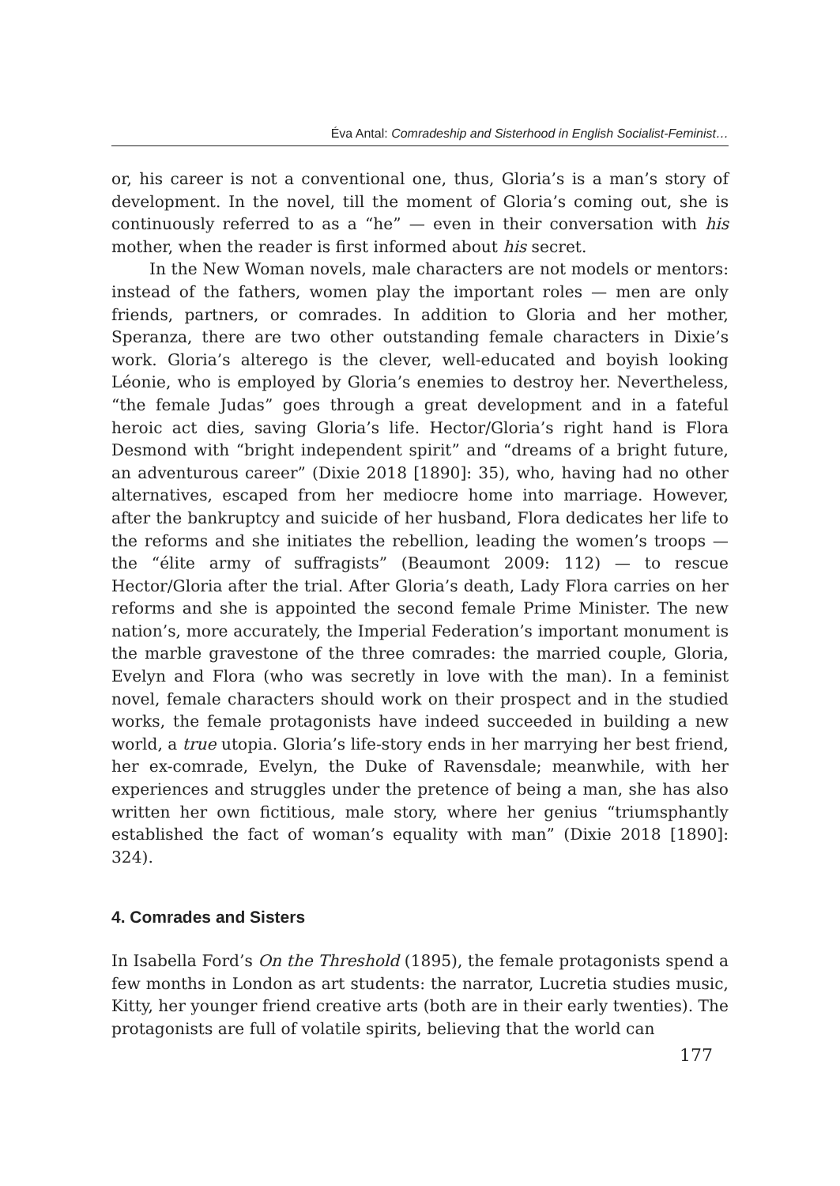Éva Antal: Comradeship and Sisterhood in English Socialist-Feminist…
or, his career is not a conventional one, thus, Gloria’s is a man’s story of development. In the novel, till the moment of Gloria’s coming out, she is continuously referred to as a “he” — even in their conversation with his mother, when the reader is first informed about his secret.
In the New Woman novels, male characters are not models or mentors: instead of the fathers, women play the important roles — men are only friends, partners, or comrades. In addition to Gloria and her mother, Speranza, there are two other outstanding female characters in Dixie’s work. Gloria’s alterego is the clever, well-educated and boyish looking Léonie, who is employed by Gloria’s enemies to destroy her. Nevertheless, “the female Judas” goes through a great development and in a fateful heroic act dies, saving Gloria’s life. Hector/Gloria’s right hand is Flora Desmond with “bright independent spirit” and “dreams of a bright future, an adventurous career” (Dixie 2018 [1890]: 35), who, having had no other alternatives, escaped from her mediocre home into marriage. However, after the bankruptcy and suicide of her husband, Flora dedicates her life to the reforms and she initiates the rebellion, leading the women’s troops — the “élite army of suffragists” (Beaumont 2009: 112) — to rescue Hector/Gloria after the trial. After Gloria’s death, Lady Flora carries on her reforms and she is appointed the second female Prime Minister. The new nation’s, more accurately, the Imperial Federation’s important monument is the marble gravestone of the three comrades: the married couple, Gloria, Evelyn and Flora (who was secretly in love with the man). In a feminist novel, female characters should work on their prospect and in the studied works, the female protagonists have indeed succeeded in building a new world, a true utopia. Gloria’s life-story ends in her marrying her best friend, her ex-comrade, Evelyn, the Duke of Ravensdale; meanwhile, with her experiences and struggles under the pretence of being a man, she has also written her own fictitious, male story, where her genius “triumsphantly established the fact of woman’s equality with man” (Dixie 2018 [1890]: 324).
4. Comrades and Sisters
In Isabella Ford’s On the Threshold (1895), the female protagonists spend a few months in London as art students: the narrator, Lucretia studies music, Kitty, her younger friend creative arts (both are in their early twenties). The protagonists are full of volatile spirits, believing that the world can
177